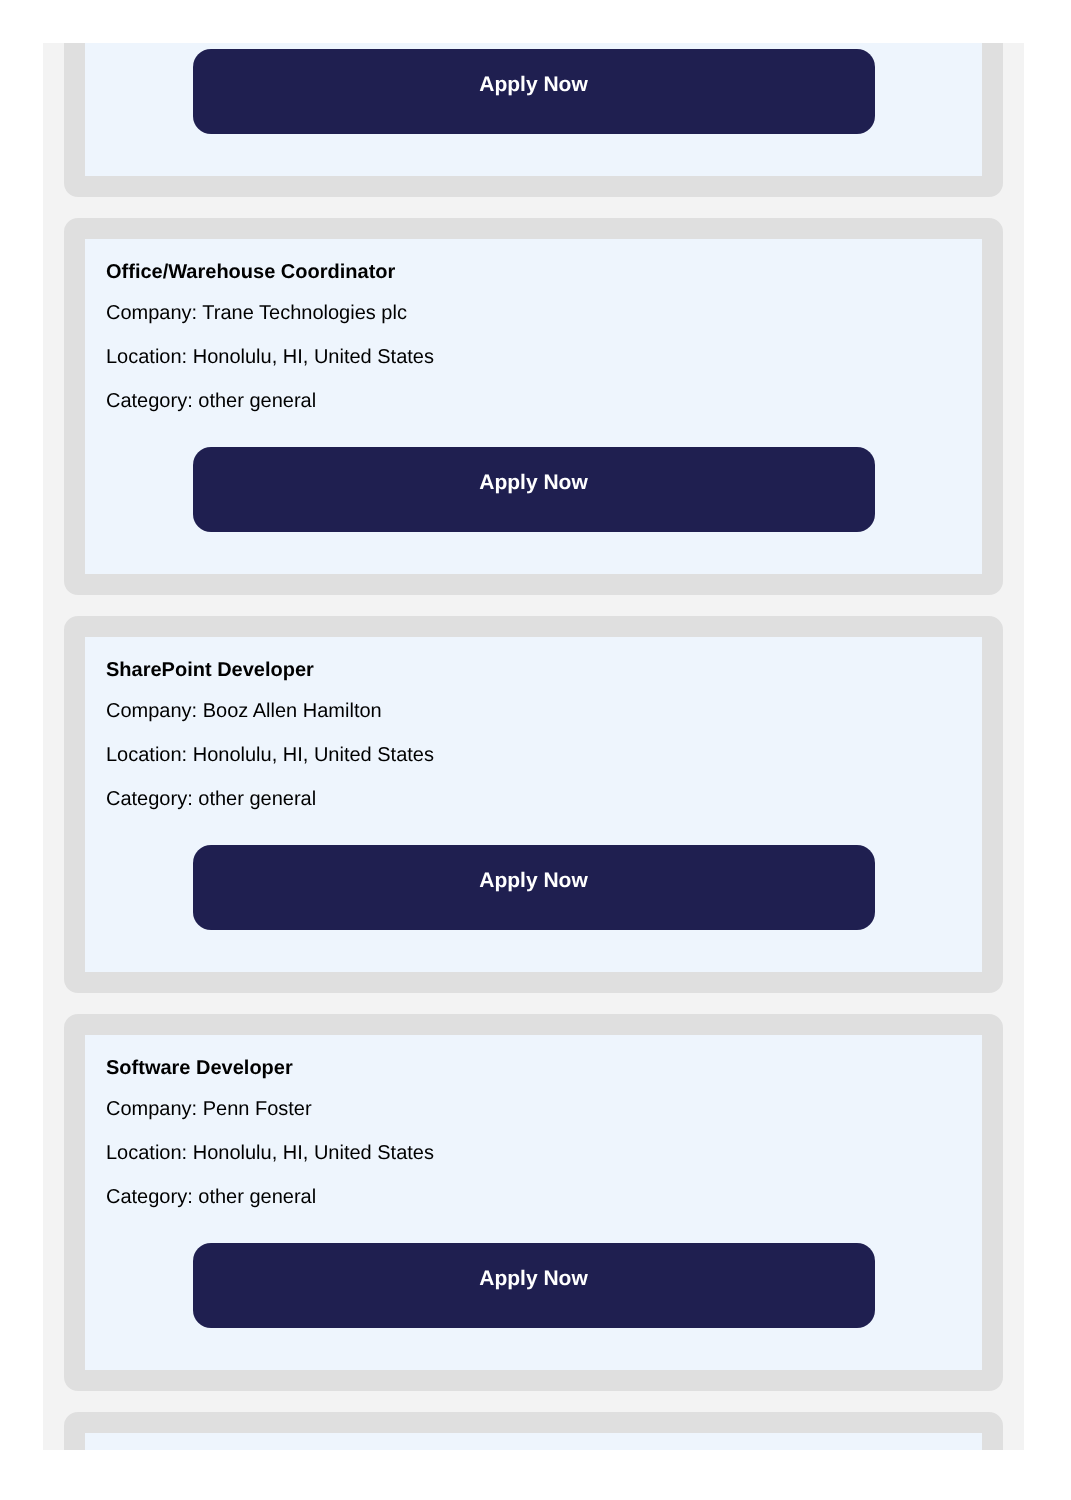Apply Now
Office/Warehouse Coordinator
Company: Trane Technologies plc
Location: Honolulu, HI, United States
Category: other general
Apply Now
SharePoint Developer
Company: Booz Allen Hamilton
Location: Honolulu, HI, United States
Category: other general
Apply Now
Software Developer
Company: Penn Foster
Location: Honolulu, HI, United States
Category: other general
Apply Now